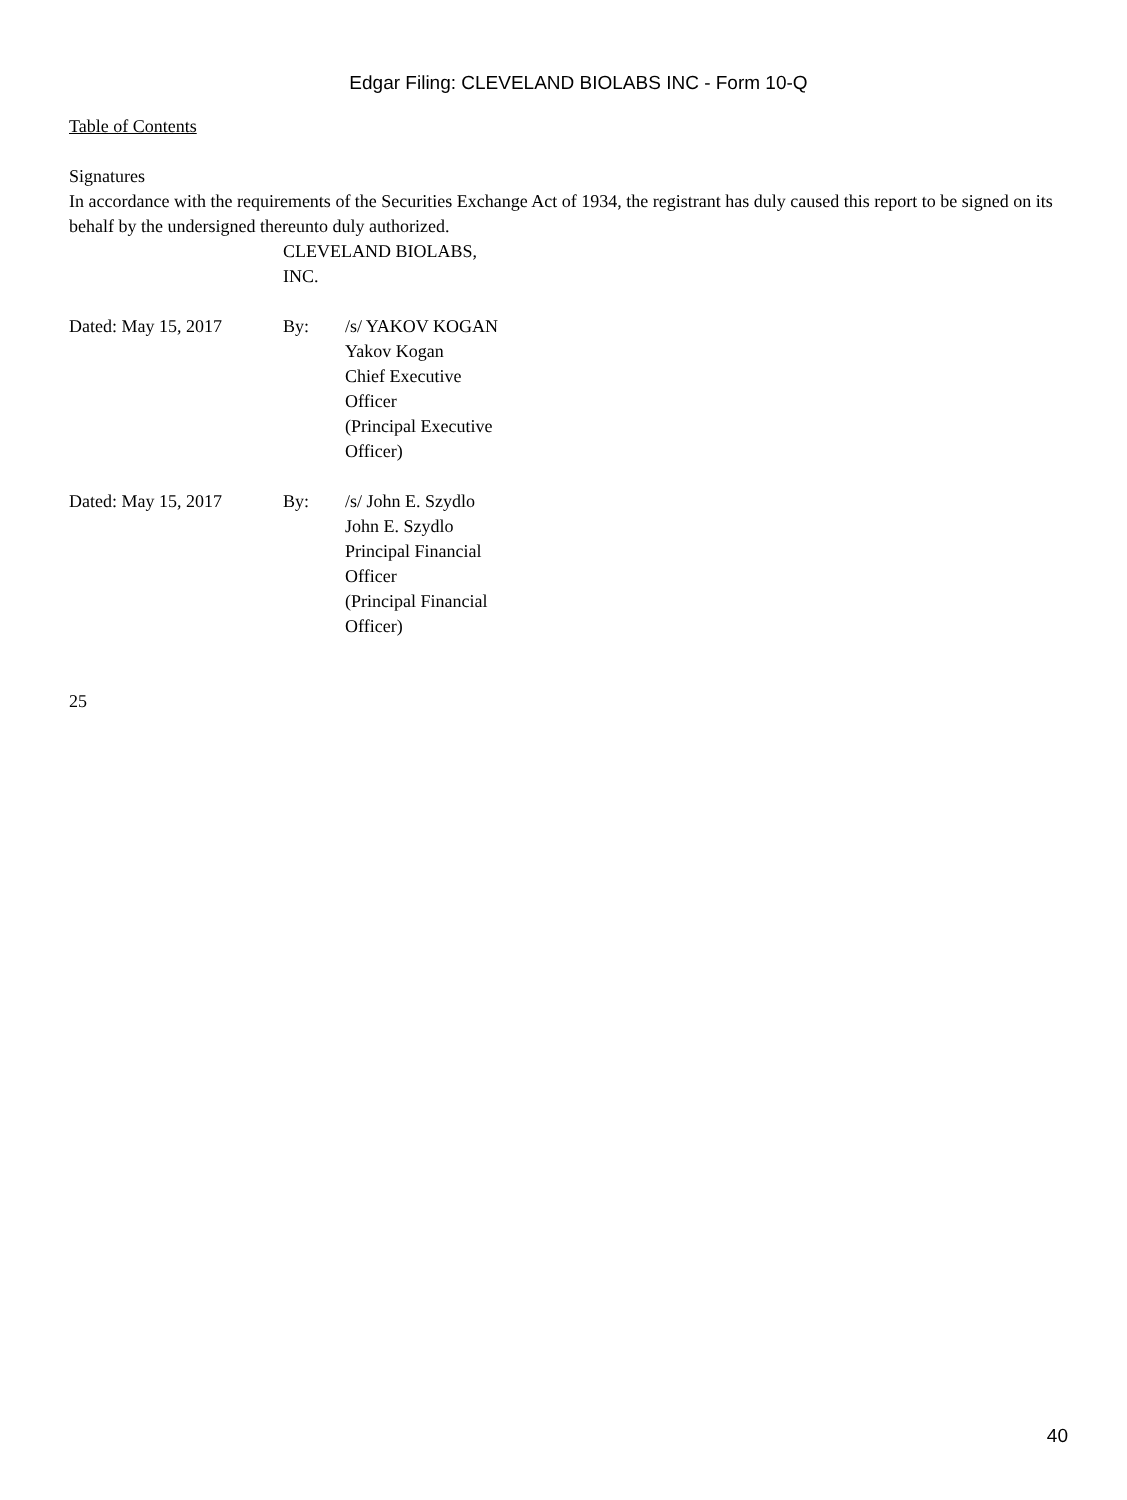Edgar Filing: CLEVELAND BIOLABS INC - Form 10-Q
Table of Contents
Signatures
In accordance with the requirements of the Securities Exchange Act of 1934, the registrant has duly caused this report to be signed on its behalf by the undersigned thereunto duly authorized.
CLEVELAND BIOLABS,
INC.
| Dated: May 15, 2017 | By: | /s/ YAKOV KOGAN Yakov Kogan Chief Executive Officer (Principal Executive Officer) |
| Dated: May 15, 2017 | By: | /s/ John E. Szydlo John E. Szydlo Principal Financial Officer (Principal Financial Officer) |
25
40